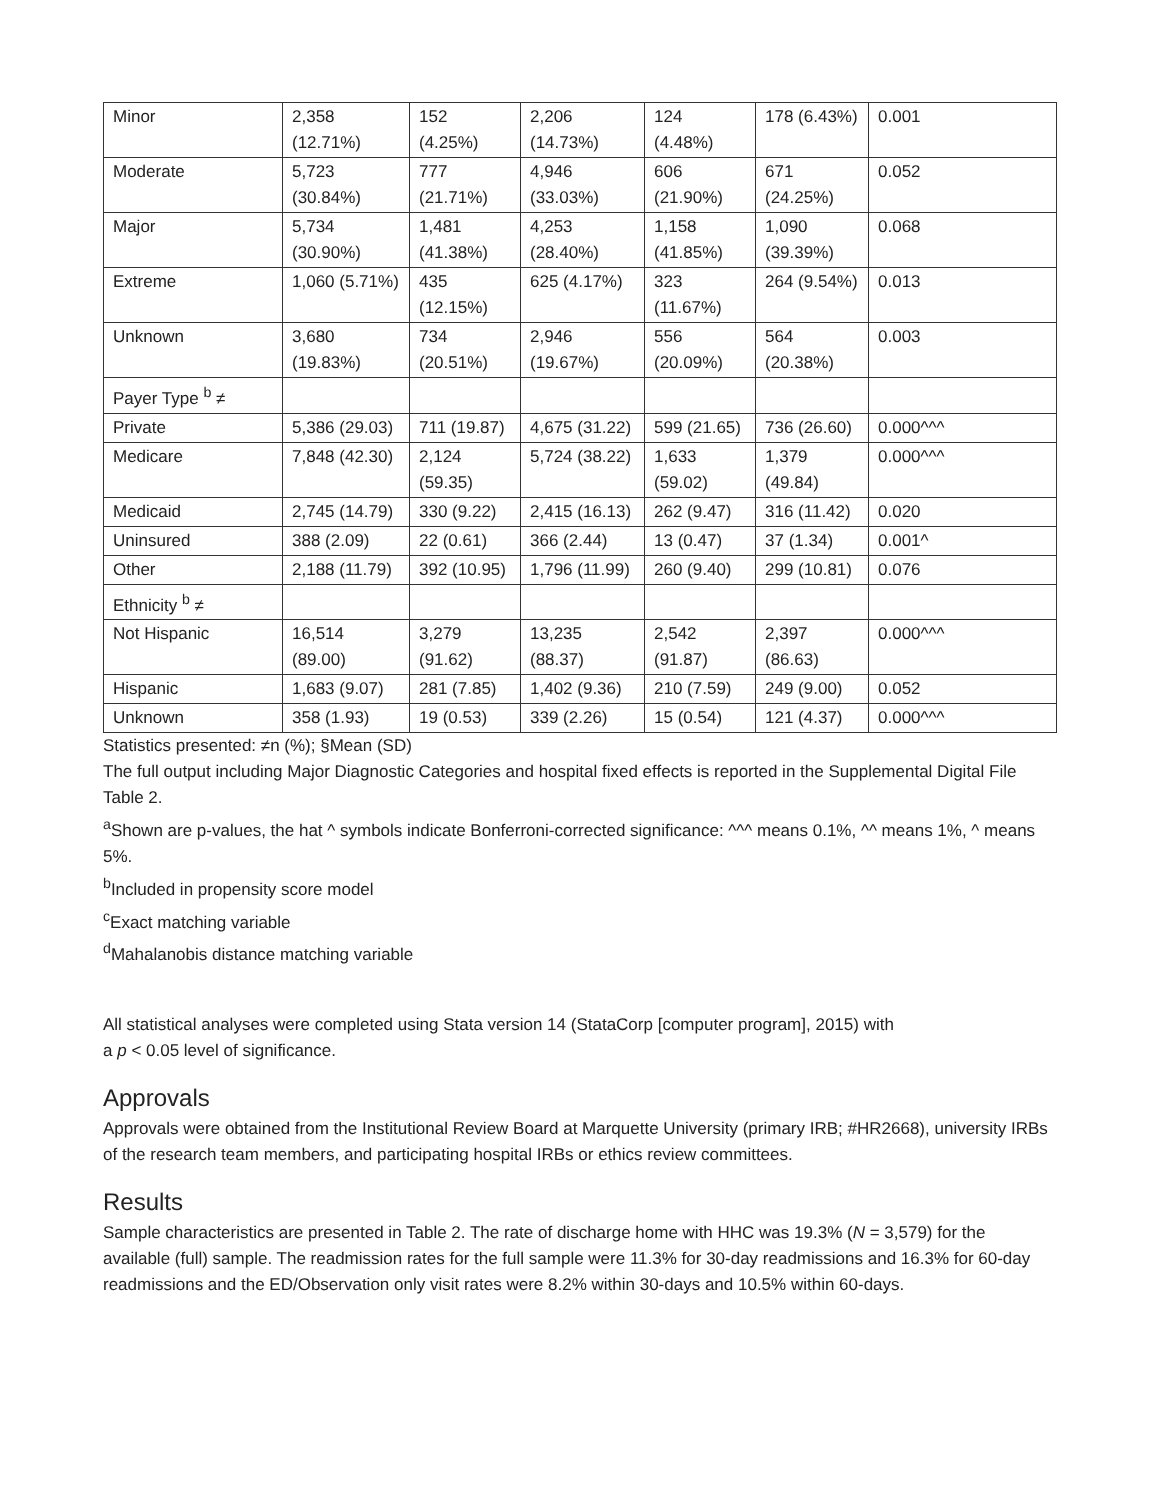| Minor | 2,358 (12.71%) | 152 (4.25%) | 2,206 (14.73%) | 124 (4.48%) | 178 (6.43%) | 0.001 |
| Moderate | 5,723 (30.84%) | 777 (21.71%) | 4,946 (33.03%) | 606 (21.90%) | 671 (24.25%) | 0.052 |
| Major | 5,734 (30.90%) | 1,481 (41.38%) | 4,253 (28.40%) | 1,158 (41.85%) | 1,090 (39.39%) | 0.068 |
| Extreme | 1,060 (5.71%) | 435 (12.15%) | 625 (4.17%) | 323 (11.67%) | 264 (9.54%) | 0.013 |
| Unknown | 3,680 (19.83%) | 734 (20.51%) | 2,946 (19.67%) | 556 (20.09%) | 564 (20.38%) | 0.003 |
| Payer Type <sup>b</sup> ≠ | | | | | | |
| Private | 5,386 (29.03) | 711 (19.87) | 4,675 (31.22) | 599 (21.65) | 736 (26.60) | 0.000^^^ |
| Medicare | 7,848 (42.30) | 2,124 (59.35) | 5,724 (38.22) | 1,633 (59.02) | 1,379 (49.84) | 0.000^^^ |
| Medicaid | 2,745 (14.79) | 330 (9.22) | 2,415 (16.13) | 262 (9.47) | 316 (11.42) | 0.020 |
| Uninsured | 388 (2.09) | 22 (0.61) | 366 (2.44) | 13 (0.47) | 37 (1.34) | 0.001^ |
| Other | 2,188 (11.79) | 392 (10.95) | 1,796 (11.99) | 260 (9.40) | 299 (10.81) | 0.076 |
| Ethnicity <sup>b</sup> ≠ | | | | | | |
| Not Hispanic | 16,514 (89.00) | 3,279 (91.62) | 13,235 (88.37) | 2,542 (91.87) | 2,397 (86.63) | 0.000^^^ |
| Hispanic | 1,683 (9.07) | 281 (7.85) | 1,402 (9.36) | 210 (7.59) | 249 (9.00) | 0.052 |
| Unknown | 358 (1.93) | 19 (0.53) | 339 (2.26) | 15 (0.54) | 121 (4.37) | 0.000^^^ |
Statistics presented: ≠n (%); §Mean (SD)
The full output including Major Diagnostic Categories and hospital fixed effects is reported in the Supplemental Digital File Table 2.
<sup>a</sup> Shown are p-values, the hat ^ symbols indicate Bonferroni-corrected significance: ^^^ means 0.1%, ^^ means 1%, ^ means 5%.
<sup>b</sup> Included in propensity score model
<sup>c</sup> Exact matching variable
<sup>d</sup> Mahalanobis distance matching variable
All statistical analyses were completed using Stata version 14 (StataCorp [computer program], 2015) with
a p < 0.05 level of significance.
Approvals
Approvals were obtained from the Institutional Review Board at Marquette University (primary IRB; #HR2668), university IRBs of the research team members, and participating hospital IRBs or ethics review committees.
Results
Sample characteristics are presented in Table 2. The rate of discharge home with HHC was 19.3% (N = 3,579) for the available (full) sample. The readmission rates for the full sample were 11.3% for 30-day readmissions and 16.3% for 60-day readmissions and the ED/Observation only visit rates were 8.2% within 30-days and 10.5% within 60-days.